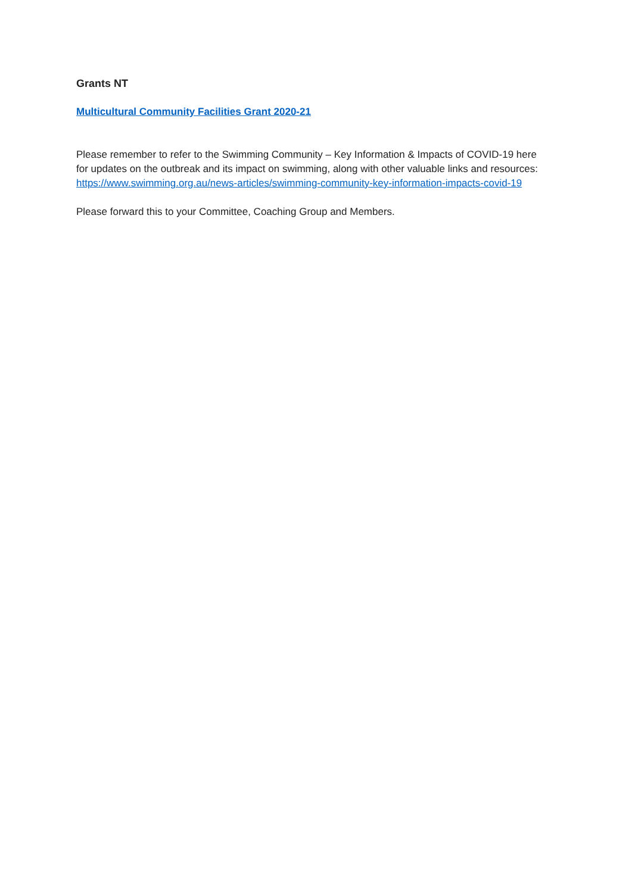Grants NT
Multicultural Community Facilities Grant 2020-21
Please remember to refer to the Swimming Community – Key Information & Impacts of COVID-19 here for updates on the outbreak and its impact on swimming, along with other valuable links and resources: https://www.swimming.org.au/news-articles/swimming-community-key-information-impacts-covid-19
Please forward this to your Committee, Coaching Group and Members.